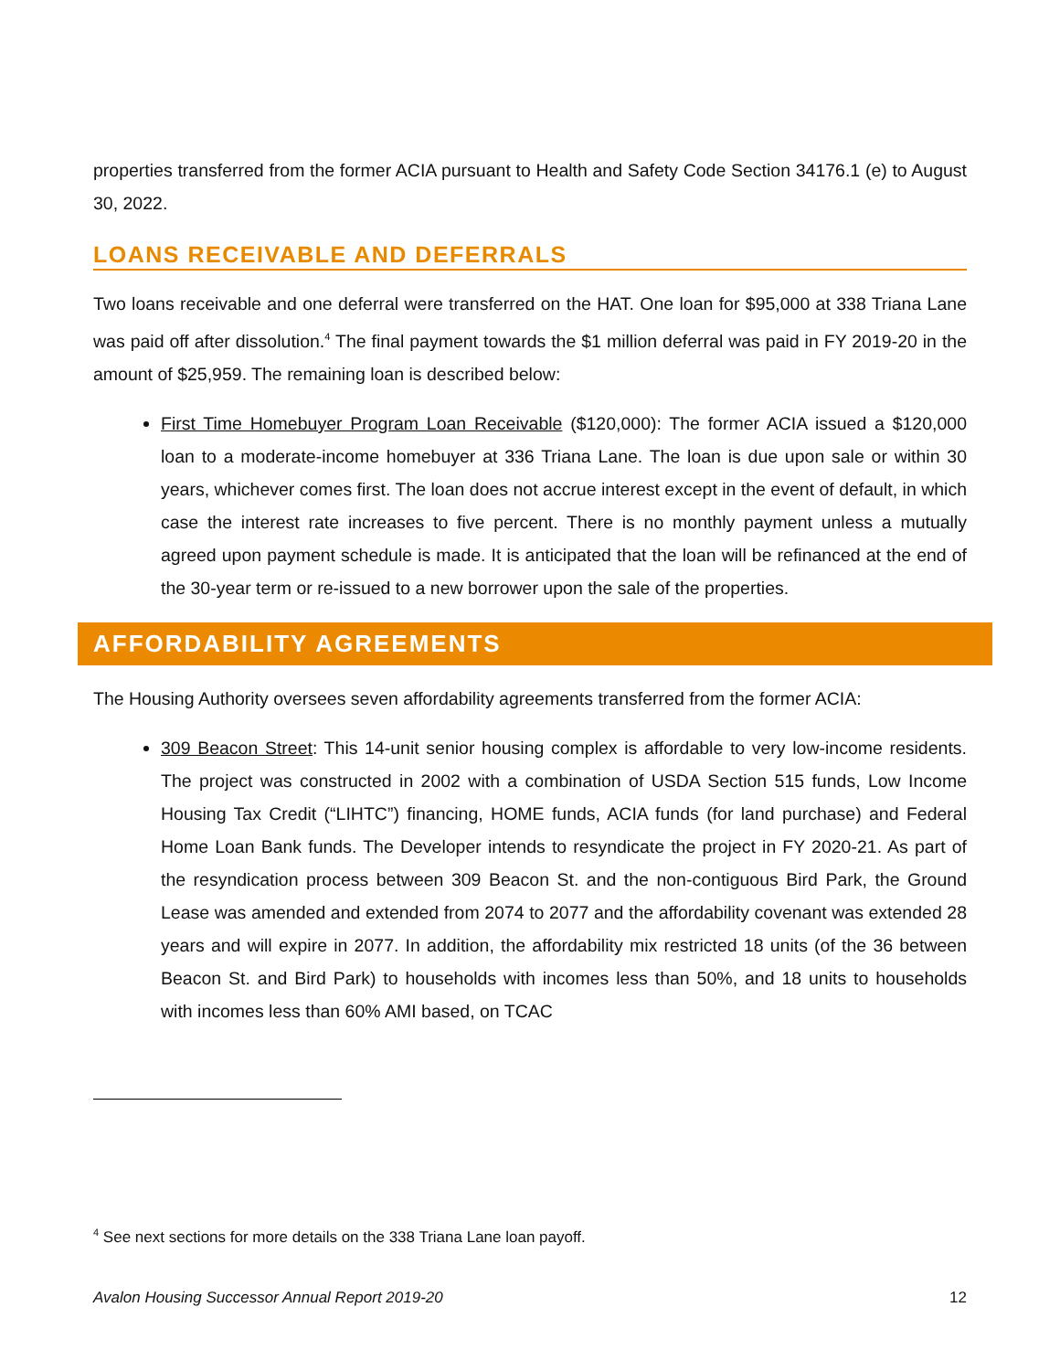properties transferred from the former ACIA pursuant to Health and Safety Code Section 34176.1 (e) to August 30, 2022.
LOANS RECEIVABLE AND DEFERRALS
Two loans receivable and one deferral were transferred on the HAT. One loan for $95,000 at 338 Triana Lane was paid off after dissolution.<sup>4</sup> The final payment towards the $1 million deferral was paid in FY 2019-20 in the amount of $25,959. The remaining loan is described below:
First Time Homebuyer Program Loan Receivable ($120,000): The former ACIA issued a $120,000 loan to a moderate-income homebuyer at 336 Triana Lane. The loan is due upon sale or within 30 years, whichever comes first. The loan does not accrue interest except in the event of default, in which case the interest rate increases to five percent. There is no monthly payment unless a mutually agreed upon payment schedule is made. It is anticipated that the loan will be refinanced at the end of the 30-year term or re-issued to a new borrower upon the sale of the properties.
AFFORDABILITY AGREEMENTS
The Housing Authority oversees seven affordability agreements transferred from the former ACIA:
309 Beacon Street: This 14-unit senior housing complex is affordable to very low-income residents. The project was constructed in 2002 with a combination of USDA Section 515 funds, Low Income Housing Tax Credit (“LIHTC”) financing, HOME funds, ACIA funds (for land purchase) and Federal Home Loan Bank funds. The Developer intends to resyndicate the project in FY 2020-21. As part of the resyndication process between 309 Beacon St. and the non-contiguous Bird Park, the Ground Lease was amended and extended from 2074 to 2077 and the affordability covenant was extended 28 years and will expire in 2077. In addition, the affordability mix restricted 18 units (of the 36 between Beacon St. and Bird Park) to households with incomes less than 50%, and 18 units to households with incomes less than 60% AMI based, on TCAC
<sup>4</sup> See next sections for more details on the 338 Triana Lane loan payoff.
Avalon Housing Successor Annual Report 2019-20 12